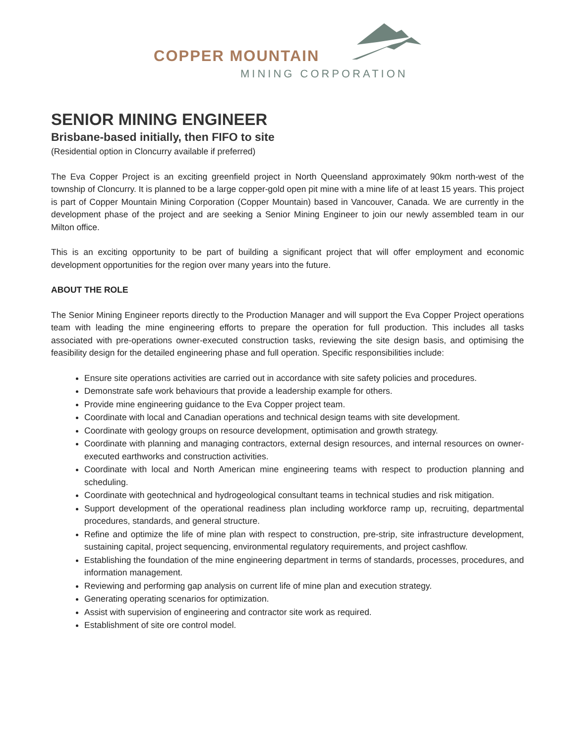COPPER MOUNTAIN
MINING CORPORATION
SENIOR MINING ENGINEER
Brisbane-based initially, then FIFO to site
(Residential option in Cloncurry available if preferred)
The Eva Copper Project is an exciting greenfield project in North Queensland approximately 90km north-west of the township of Cloncurry. It is planned to be a large copper-gold open pit mine with a mine life of at least 15 years. This project is part of Copper Mountain Mining Corporation (Copper Mountain) based in Vancouver, Canada. We are currently in the development phase of the project and are seeking a Senior Mining Engineer to join our newly assembled team in our Milton office.
This is an exciting opportunity to be part of building a significant project that will offer employment and economic development opportunities for the region over many years into the future.
ABOUT THE ROLE
The Senior Mining Engineer reports directly to the Production Manager and will support the Eva Copper Project operations team with leading the mine engineering efforts to prepare the operation for full production. This includes all tasks associated with pre-operations owner-executed construction tasks, reviewing the site design basis, and optimising the feasibility design for the detailed engineering phase and full operation. Specific responsibilities include:
Ensure site operations activities are carried out in accordance with site safety policies and procedures.
Demonstrate safe work behaviours that provide a leadership example for others.
Provide mine engineering guidance to the Eva Copper project team.
Coordinate with local and Canadian operations and technical design teams with site development.
Coordinate with geology groups on resource development, optimisation and growth strategy.
Coordinate with planning and managing contractors, external design resources, and internal resources on owner-executed earthworks and construction activities.
Coordinate with local and North American mine engineering teams with respect to production planning and scheduling.
Coordinate with geotechnical and hydrogeological consultant teams in technical studies and risk mitigation.
Support development of the operational readiness plan including workforce ramp up, recruiting, departmental procedures, standards, and general structure.
Refine and optimize the life of mine plan with respect to construction, pre-strip, site infrastructure development, sustaining capital, project sequencing, environmental regulatory requirements, and project cashflow.
Establishing the foundation of the mine engineering department in terms of standards, processes, procedures, and information management.
Reviewing and performing gap analysis on current life of mine plan and execution strategy.
Generating operating scenarios for optimization.
Assist with supervision of engineering and contractor site work as required.
Establishment of site ore control model.